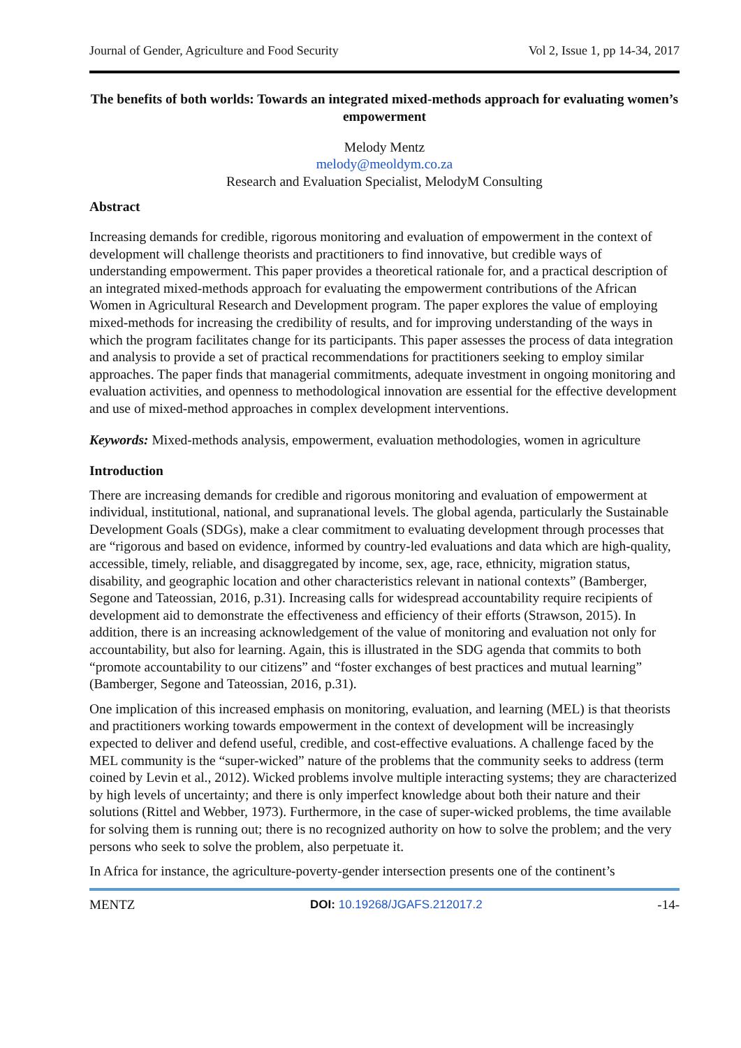Journal of Gender, Agriculture and Food Security Vol 2, Issue 1, pp 14-34, 2017
The benefits of both worlds: Towards an integrated mixed-methods approach for evaluating women’s empowerment
Melody Mentz
melody@meoldym.co.za
Research and Evaluation Specialist, MelodyM Consulting
Abstract
Increasing demands for credible, rigorous monitoring and evaluation of empowerment in the context of development will challenge theorists and practitioners to find innovative, but credible ways of understanding empowerment. This paper provides a theoretical rationale for, and a practical description of an integrated mixed-methods approach for evaluating the empowerment contributions of the African Women in Agricultural Research and Development program. The paper explores the value of employing mixed-methods for increasing the credibility of results, and for improving understanding of the ways in which the program facilitates change for its participants. This paper assesses the process of data integration and analysis to provide a set of practical recommendations for practitioners seeking to employ similar approaches. The paper finds that managerial commitments, adequate investment in ongoing monitoring and evaluation activities, and openness to methodological innovation are essential for the effective development and use of mixed-method approaches in complex development interventions.
Keywords: Mixed-methods analysis, empowerment, evaluation methodologies, women in agriculture
Introduction
There are increasing demands for credible and rigorous monitoring and evaluation of empowerment at individual, institutional, national, and supranational levels. The global agenda, particularly the Sustainable Development Goals (SDGs), make a clear commitment to evaluating development through processes that are “rigorous and based on evidence, informed by country-led evaluations and data which are high-quality, accessible, timely, reliable, and disaggregated by income, sex, age, race, ethnicity, migration status, disability, and geographic location and other characteristics relevant in national contexts” (Bamberger, Segone and Tateossian, 2016, p.31). Increasing calls for widespread accountability require recipients of development aid to demonstrate the effectiveness and efficiency of their efforts (Strawson, 2015). In addition, there is an increasing acknowledgement of the value of monitoring and evaluation not only for accountability, but also for learning. Again, this is illustrated in the SDG agenda that commits to both “promote accountability to our citizens” and “foster exchanges of best practices and mutual learning” (Bamberger, Segone and Tateossian, 2016, p.31).
One implication of this increased emphasis on monitoring, evaluation, and learning (MEL) is that theorists and practitioners working towards empowerment in the context of development will be increasingly expected to deliver and defend useful, credible, and cost-effective evaluations. A challenge faced by the MEL community is the “super-wicked” nature of the problems that the community seeks to address (term coined by Levin et al., 2012). Wicked problems involve multiple interacting systems; they are characterized by high levels of uncertainty; and there is only imperfect knowledge about both their nature and their solutions (Rittel and Webber, 1973). Furthermore, in the case of super-wicked problems, the time available for solving them is running out; there is no recognized authority on how to solve the problem; and the very persons who seek to solve the problem, also perpetuate it.
In Africa for instance, the agriculture-poverty-gender intersection presents one of the continent’s
MENTZ DOI: 10.19268/JGAFS.212017.2 -14-